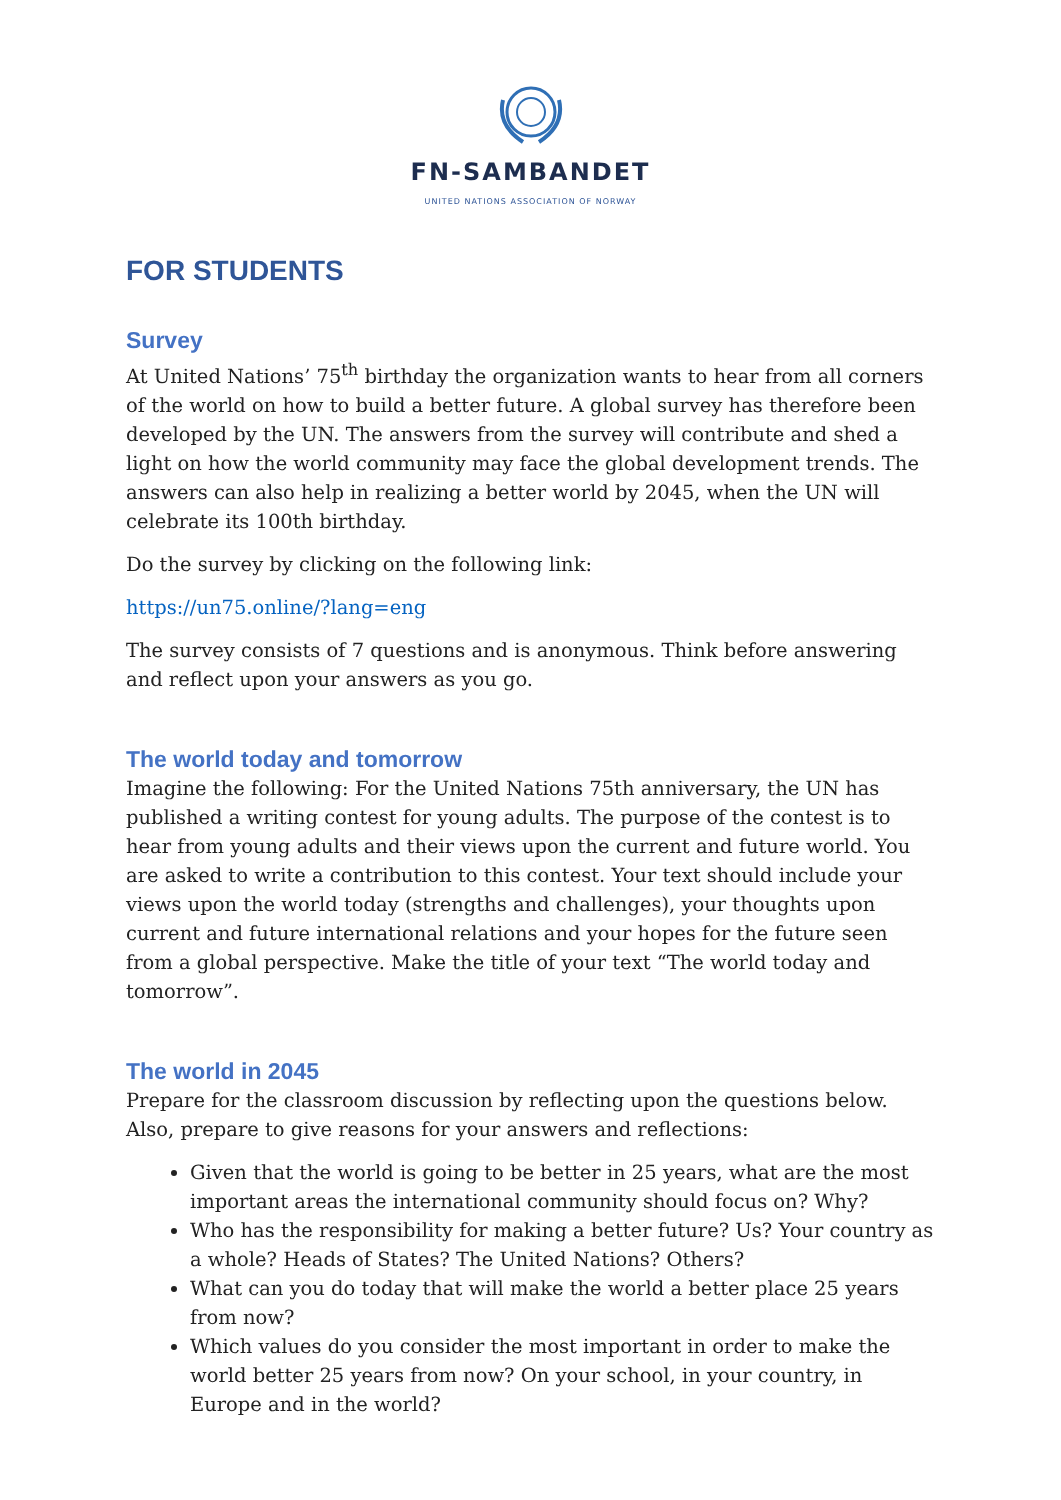FN-SAMBANDET
UNITED NATIONS ASSOCIATION OF NORWAY
FOR STUDENTS
Survey
At United Nations’ 75<sup>th</sup> birthday the organization wants to hear from all corners of the world on how to build a better future. A global survey has therefore been developed by the UN. The answers from the survey will contribute and shed a light on how the world community may face the global development trends. The answers can also help in realizing a better world by 2045, when the UN will celebrate its 100th birthday.
Do the survey by clicking on the following link:
https://un75.online/?lang=eng
The survey consists of 7 questions and is anonymous. Think before answering and reflect upon your answers as you go.
The world today and tomorrow
Imagine the following: For the United Nations 75th anniversary, the UN has published a writing contest for young adults. The purpose of the contest is to hear from young adults and their views upon the current and future world. You are asked to write a contribution to this contest. Your text should include your views upon the world today (strengths and challenges), your thoughts upon current and future international relations and your hopes for the future seen from a global perspective. Make the title of your text “The world today and tomorrow”.
The world in 2045
Prepare for the classroom discussion by reflecting upon the questions below. Also, prepare to give reasons for your answers and reflections:
Given that the world is going to be better in 25 years, what are the most important areas the international community should focus on? Why?
Who has the responsibility for making a better future? Us? Your country as a whole? Heads of States? The United Nations? Others?
What can you do today that will make the world a better place 25 years from now?
Which values do you consider the most important in order to make the world better 25 years from now? On your school, in your country, in Europe and in the world?